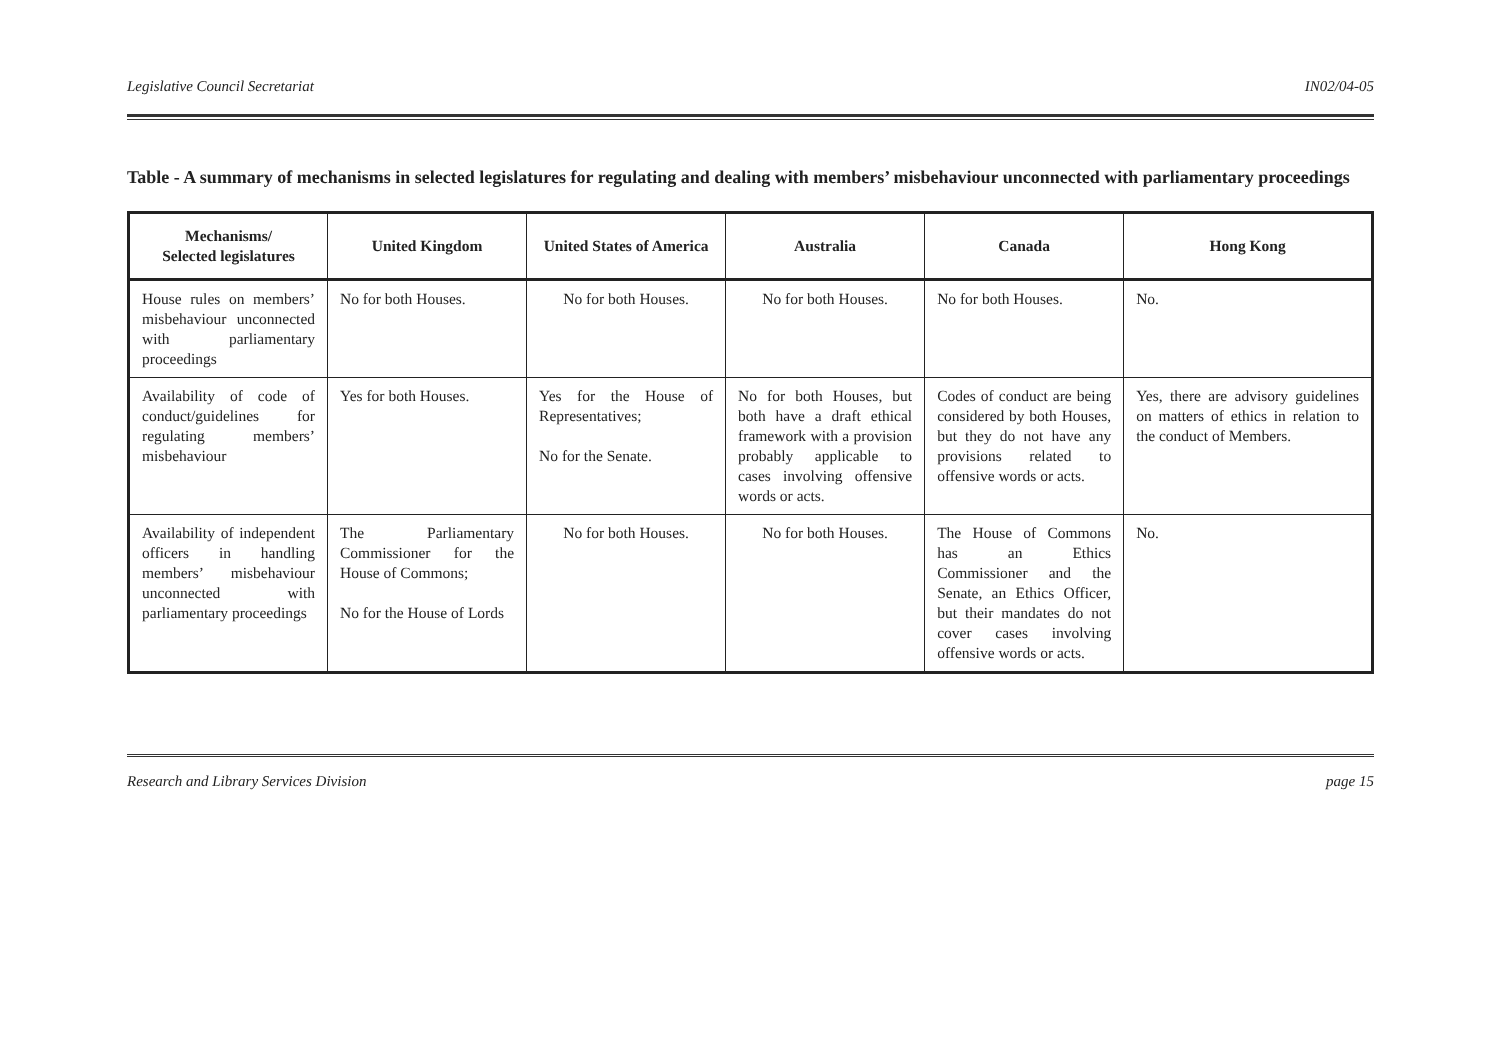Legislative Council Secretariat IN02/04-05
Table - A summary of mechanisms in selected legislatures for regulating and dealing with members’ misbehaviour unconnected with parliamentary proceedings
| Mechanisms/ Selected legislatures | United Kingdom | United States of America | Australia | Canada | Hong Kong |
| --- | --- | --- | --- | --- | --- |
| House rules on members’ misbehaviour unconnected with parliamentary proceedings | No for both Houses. | No for both Houses. | No for both Houses. | No for both Houses. | No. |
| Availability of code of conduct/guidelines for regulating members’ misbehaviour | Yes for both Houses. | Yes for the House of Representatives; No for the Senate. | No for both Houses, but both have a draft ethical framework with a provision probably applicable to cases involving offensive words or acts. | Codes of conduct are being considered by both Houses, but they do not have any provisions related to offensive words or acts. | Yes, there are advisory guidelines on matters of ethics in relation to the conduct of Members. |
| Availability of independent officers in handling members’ misbehaviour unconnected with parliamentary proceedings | The Parliamentary Commissioner for the House of Commons; No for the House of Lords | No for both Houses. | No for both Houses. | The House of Commons has an Ethics Commissioner and the Senate, an Ethics Officer, but their mandates do not cover cases involving offensive words or acts. | No. |
Research and Library Services Division page 15